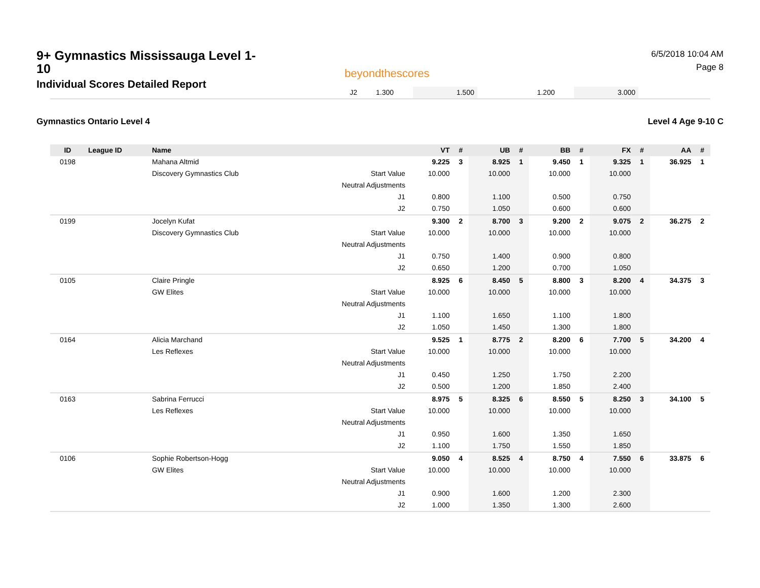9+ Gymnastics Mississauga Level 1-10
Individual Scores Detailed Report
beyondthescores
6/5/2018 10:04 AM
Page 8
| J2 | 1.300 | | 1.500 | | 1.200 | | 3.000 | |
Gymnastics Ontario Level 4 Level 4 Age 9-10 C
| ID | League ID | Name | | VT | # | UB | # | BB | # | FX | # | AA | # |
| --- | --- | --- | --- | --- | --- | --- | --- | --- | --- | --- | --- | --- | --- |
| 0198 | | Mahana Altmid | | 9.225 | 3 | 8.925 | 1 | 9.450 | 1 | 9.325 | 1 | 36.925 | 1 |
| | | Discovery Gymnastics Club | Start Value | 10.000 | | 10.000 | | 10.000 | | 10.000 | | | |
| | | | Neutral Adjustments | | | | | | | | | | |
| | | | J1 | 0.800 | | 1.100 | | 0.500 | | 0.750 | | | |
| | | | J2 | 0.750 | | 1.050 | | 0.600 | | 0.600 | | | |
| 0199 | | Jocelyn Kufat | | 9.300 | 2 | 8.700 | 3 | 9.200 | 2 | 9.075 | 2 | 36.275 | 2 |
| | | Discovery Gymnastics Club | Start Value | 10.000 | | 10.000 | | 10.000 | | 10.000 | | | |
| | | | Neutral Adjustments | | | | | | | | | | |
| | | | J1 | 0.750 | | 1.400 | | 0.900 | | 0.800 | | | |
| | | | J2 | 0.650 | | 1.200 | | 0.700 | | 1.050 | | | |
| 0105 | | Claire Pringle | | 8.925 | 6 | 8.450 | 5 | 8.800 | 3 | 8.200 | 4 | 34.375 | 3 |
| | | GW Elites | Start Value | 10.000 | | 10.000 | | 10.000 | | 10.000 | | | |
| | | | Neutral Adjustments | | | | | | | | | | |
| | | | J1 | 1.100 | | 1.650 | | 1.100 | | 1.800 | | | |
| | | | J2 | 1.050 | | 1.450 | | 1.300 | | 1.800 | | | |
| 0164 | | Alicia Marchand | | 9.525 | 1 | 8.775 | 2 | 8.200 | 6 | 7.700 | 5 | 34.200 | 4 |
| | | Les Reflexes | Start Value | 10.000 | | 10.000 | | 10.000 | | 10.000 | | | |
| | | | Neutral Adjustments | | | | | | | | | | |
| | | | J1 | 0.450 | | 1.250 | | 1.750 | | 2.200 | | | |
| | | | J2 | 0.500 | | 1.200 | | 1.850 | | 2.400 | | | |
| 0163 | | Sabrina Ferrucci | | 8.975 | 5 | 8.325 | 6 | 8.550 | 5 | 8.250 | 3 | 34.100 | 5 |
| | | Les Reflexes | Start Value | 10.000 | | 10.000 | | 10.000 | | 10.000 | | | |
| | | | Neutral Adjustments | | | | | | | | | | |
| | | | J1 | 0.950 | | 1.600 | | 1.350 | | 1.650 | | | |
| | | | J2 | 1.100 | | 1.750 | | 1.550 | | 1.850 | | | |
| 0106 | | Sophie Robertson-Hogg | | 9.050 | 4 | 8.525 | 4 | 8.750 | 4 | 7.550 | 6 | 33.875 | 6 |
| | | GW Elites | Start Value | 10.000 | | 10.000 | | 10.000 | | 10.000 | | | |
| | | | Neutral Adjustments | | | | | | | | | | |
| | | | J1 | 0.900 | | 1.600 | | 1.200 | | 2.300 | | | |
| | | | J2 | 1.000 | | 1.350 | | 1.300 | | 2.600 | | | |